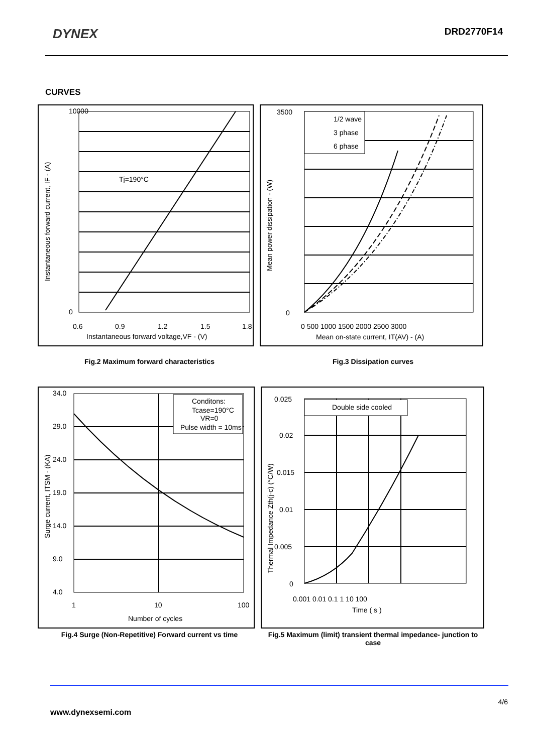DYNEX
DRD2770F14
CURVES
10000
0
Tj=190°C
0.6
0.9
1.2
1.5
1.8
Instantaneous forward voltage,VF - (V)
Instantaneous forward current, IF - (A)
1/2 wave
3 phase
6 phase
3500
0
0 500 1000 1500 2000 2500 3000
Mean on-state current, IT(AV) - (A)
Mean power dissipation - (W)
Fig.2 Maximum forward characteristics Fig.3 Dissipation curves
Conditons:
Tcase=190°C
VR=0
Pulse width = 10ms
34.0
29.0
24.0
19.0
14.0
9.0
4.0
1
10
100
Number of cycles
Surge current, ITSM - (KA)
Double side cooled
0.025
0.02
0.015
0.01
0.005
0
0.001 0.01 0.1 1 10 100
Time ( s )
Thermal Impedance Zth(j-c) (°C/W)
Fig.4 Surge (Non-Repetitive) Forward current vs time Fig.5 Maximum (limit) transient thermal impedance- junction to case
4/6
www.dynexsemi.com